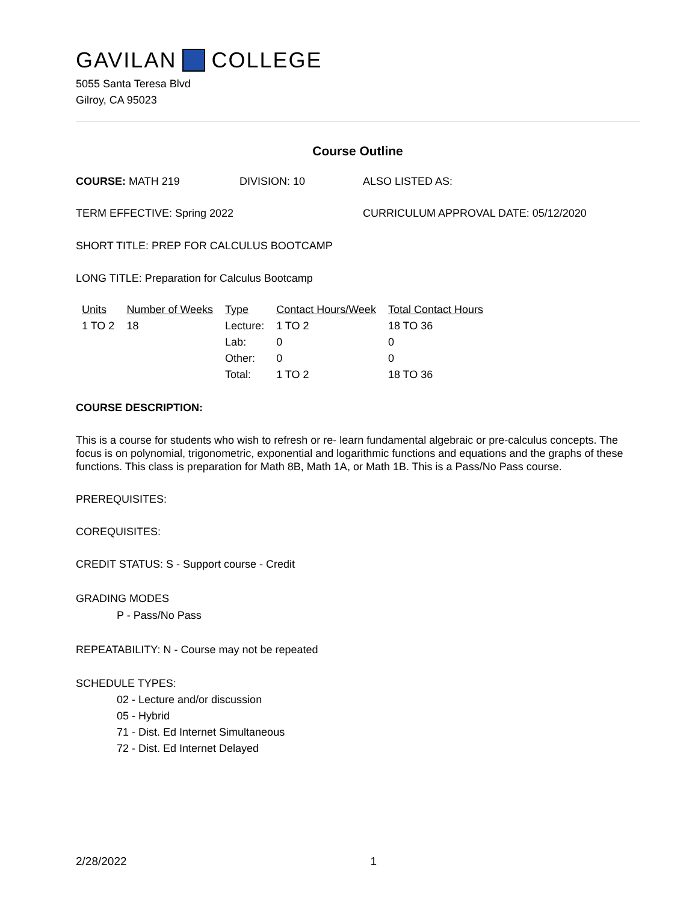GAVILAN COLLEGE
5055 Santa Teresa Blvd
Gilroy, CA 95023
Course Outline
COURSE: MATH 219 DIVISION: 10 ALSO LISTED AS:
TERM EFFECTIVE: Spring 2022 CURRICULUM APPROVAL DATE: 05/12/2020
SHORT TITLE: PREP FOR CALCULUS BOOTCAMP
LONG TITLE: Preparation for Calculus Bootcamp
| Units | Number of Weeks | Type | Contact Hours/Week | Total Contact Hours |
| --- | --- | --- | --- | --- |
| 1 TO 2 | 18 | Lecture: | 1 TO 2 | 18 TO 36 |
| | | Lab: | 0 | 0 |
| | | Other: | 0 | 0 |
| | | Total: | 1 TO 2 | 18 TO 36 |
COURSE DESCRIPTION:
This is a course for students who wish to refresh or re- learn fundamental algebraic or pre-calculus concepts. The focus is on polynomial, trigonometric, exponential and logarithmic functions and equations and the graphs of these functions. This class is preparation for Math 8B, Math 1A, or Math 1B. This is a Pass/No Pass course.
PREREQUISITES:
COREQUISITES:
CREDIT STATUS: S - Support course - Credit
GRADING MODES
P - Pass/No Pass
REPEATABILITY: N - Course may not be repeated
SCHEDULE TYPES:
02 - Lecture and/or discussion
05 - Hybrid
71 - Dist. Ed Internet Simultaneous
72 - Dist. Ed Internet Delayed
2/28/2022 1